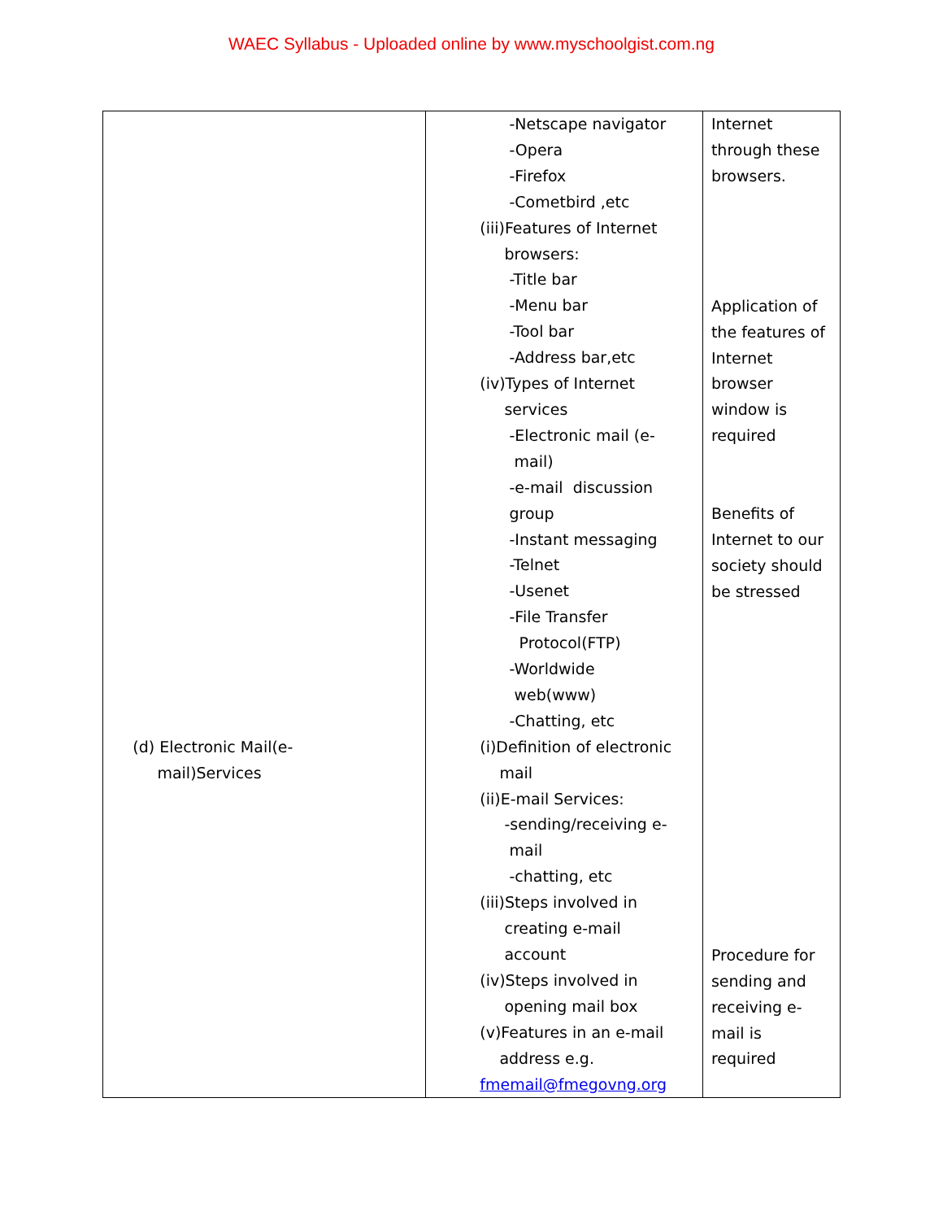WAEC Syllabus - Uploaded online by www.myschoolgist.com.ng
| (d) Electronic Mail(e- mail)Services | -Netscape navigator -Opera -Firefox -Cometbird ,etc (iii)Features of Internet browsers: -Title bar -Menu bar -Tool bar -Address bar,etc (iv)Types of Internet services -Electronic mail (e- mail) -e-mail discussion group -Instant messaging -Telnet -Usenet -File Transfer Protocol(FTP) -Worldwide web(www) -Chatting, etc (i)Definition of electronic mail (ii)E-mail Services: -sending/receiving e- mail -chatting, etc (iii)Steps involved in creating e-mail account (iv)Steps involved in opening mail box (v)Features in an e-mail address e.g. fmemail@fmegovng.org | Internet through these browsers. Application of the features of Internet browser window is required Benefits of Internet to our society should be stressed Procedure for sending and receiving e- mail is required |